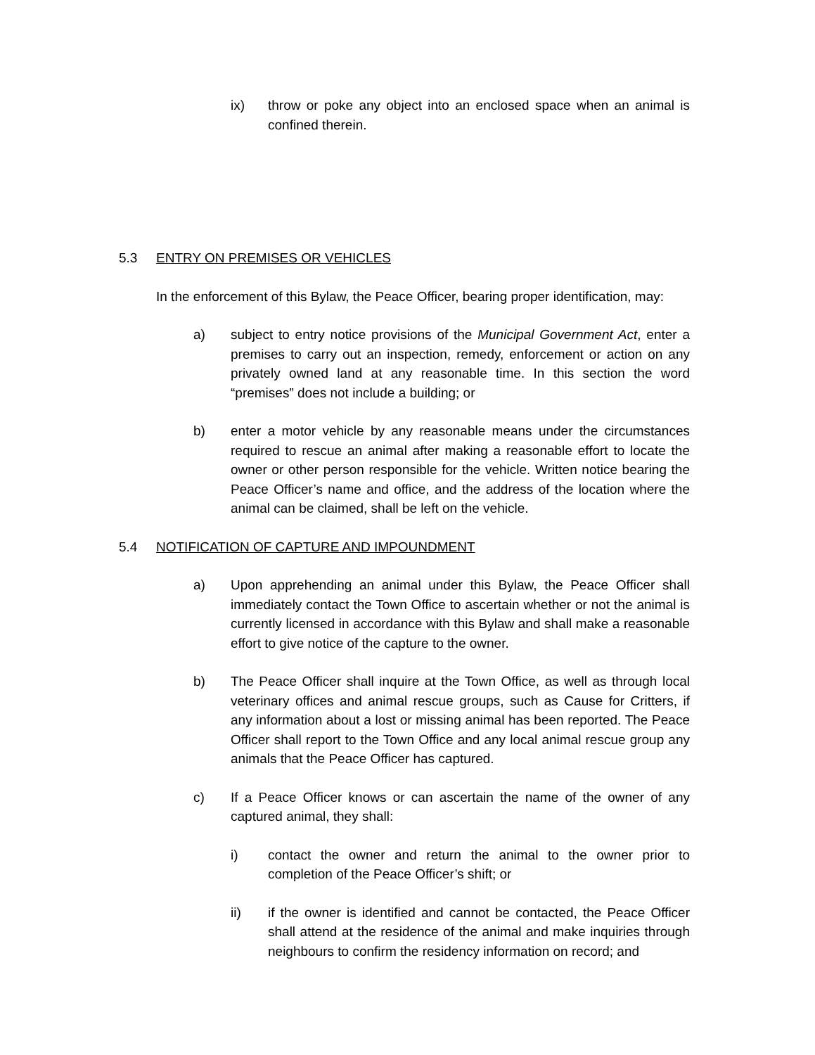ix) throw or poke any object into an enclosed space when an animal is confined therein.
5.3 ENTRY ON PREMISES OR VEHICLES
In the enforcement of this Bylaw, the Peace Officer, bearing proper identification, may:
a) subject to entry notice provisions of the Municipal Government Act, enter a premises to carry out an inspection, remedy, enforcement or action on any privately owned land at any reasonable time. In this section the word “premises” does not include a building; or
b) enter a motor vehicle by any reasonable means under the circumstances required to rescue an animal after making a reasonable effort to locate the owner or other person responsible for the vehicle. Written notice bearing the Peace Officer’s name and office, and the address of the location where the animal can be claimed, shall be left on the vehicle.
5.4 NOTIFICATION OF CAPTURE AND IMPOUNDMENT
a) Upon apprehending an animal under this Bylaw, the Peace Officer shall immediately contact the Town Office to ascertain whether or not the animal is currently licensed in accordance with this Bylaw and shall make a reasonable effort to give notice of the capture to the owner.
b) The Peace Officer shall inquire at the Town Office, as well as through local veterinary offices and animal rescue groups, such as Cause for Critters, if any information about a lost or missing animal has been reported. The Peace Officer shall report to the Town Office and any local animal rescue group any animals that the Peace Officer has captured.
c) If a Peace Officer knows or can ascertain the name of the owner of any captured animal, they shall:
i) contact the owner and return the animal to the owner prior to completion of the Peace Officer’s shift; or
ii) if the owner is identified and cannot be contacted, the Peace Officer shall attend at the residence of the animal and make inquiries through neighbours to confirm the residency information on record; and